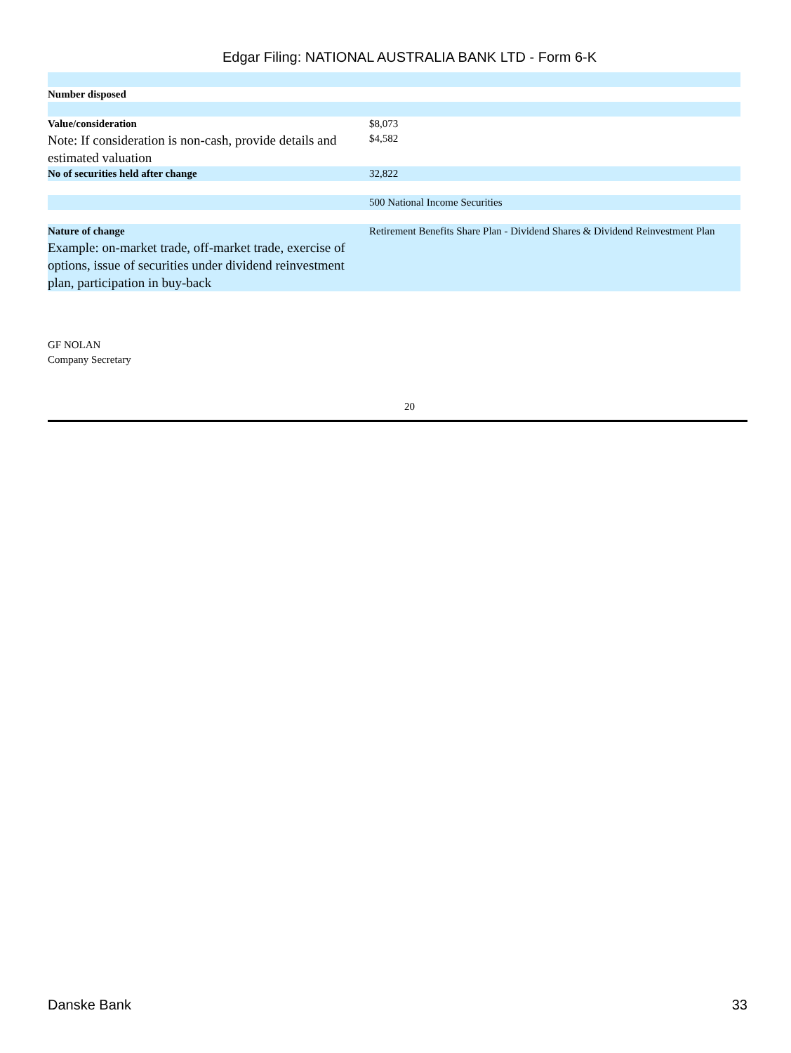Edgar Filing: NATIONAL AUSTRALIA BANK LTD - Form 6-K
| Number disposed | |
| Value/consideration Note: If consideration is non-cash, provide details and estimated valuation | $8,073 $4,582 |
| No of securities held after change | 32,822 |
| | 500 National Income Securities |
| Nature of change Example: on-market trade, off-market trade, exercise of options, issue of securities under dividend reinvestment plan, participation in buy-back | Retirement Benefits Share Plan - Dividend Shares & Dividend Reinvestment Plan |
GF NOLAN
Company Secretary
20
Danske Bank 33